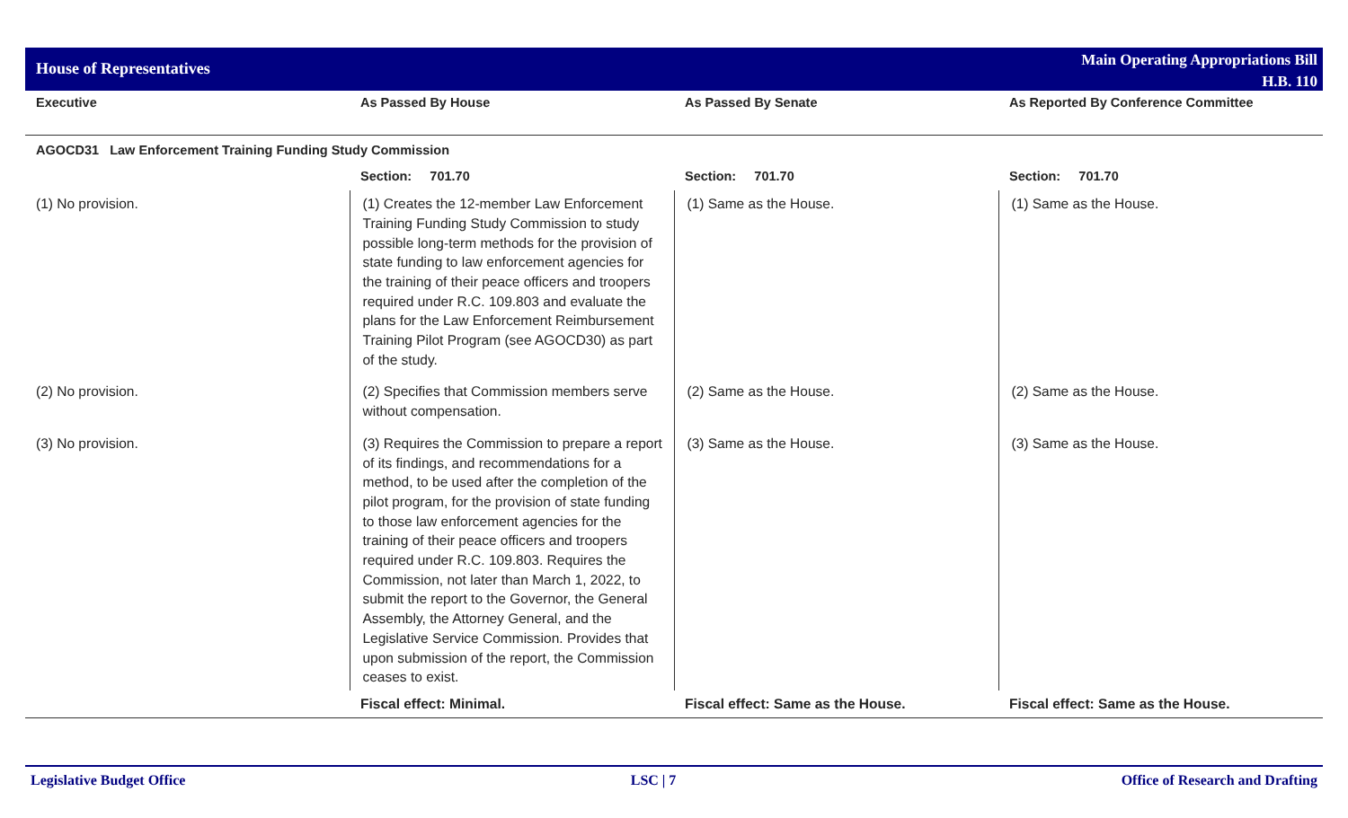House of Representatives
Main Operating Appropriations Bill
H.B. 110
| Executive | As Passed By House | As Passed By Senate | As Reported By Conference Committee |
| --- | --- | --- | --- |
| AGOCD31 Law Enforcement Training Funding Study Commission | | | |
| | Section: 701.70 | Section: 701.70 | Section: 701.70 |
| (1) No provision. | (1) Creates the 12-member Law Enforcement Training Funding Study Commission to study possible long-term methods for the provision of state funding to law enforcement agencies for the training of their peace officers and troopers required under R.C. 109.803 and evaluate the plans for the Law Enforcement Reimbursement Training Pilot Program (see AGOCD30) as part of the study. | (1) Same as the House. | (1) Same as the House. |
| (2) No provision. | (2) Specifies that Commission members serve without compensation. | (2) Same as the House. | (2) Same as the House. |
| (3) No provision. | (3) Requires the Commission to prepare a report of its findings, and recommendations for a method, to be used after the completion of the pilot program, for the provision of state funding to those law enforcement agencies for the training of their peace officers and troopers required under R.C. 109.803. Requires the Commission, not later than March 1, 2022, to submit the report to the Governor, the General Assembly, the Attorney General, and the Legislative Service Commission. Provides that upon submission of the report, the Commission ceases to exist. | (3) Same as the House. | (3) Same as the House. |
| | Fiscal effect: Minimal. | Fiscal effect: Same as the House. | Fiscal effect: Same as the House. |
Legislative Budget Office LSC | 7 Office of Research and Drafting